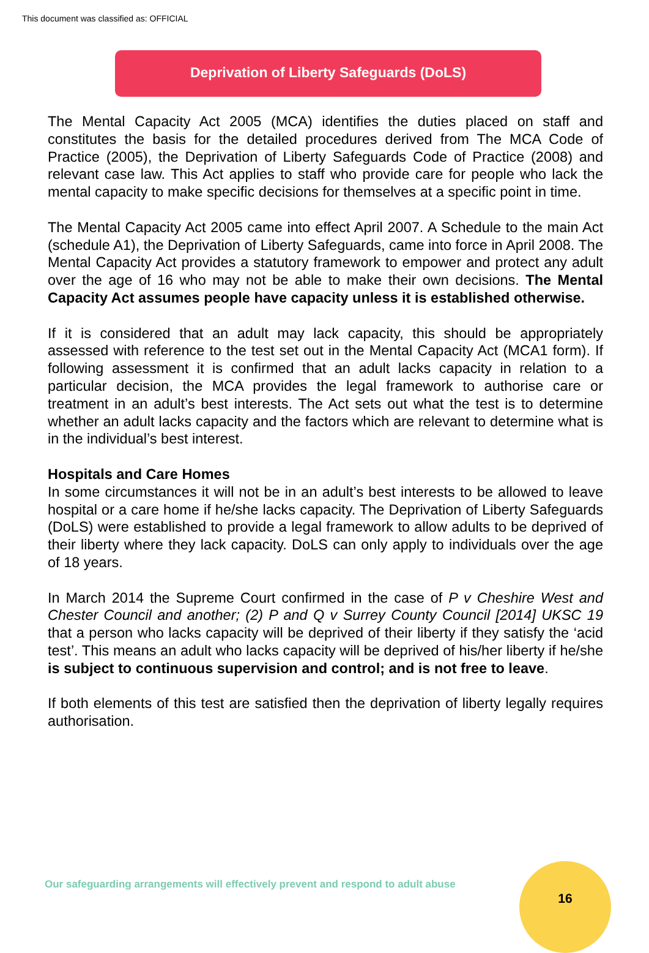This document was classified as: OFFICIAL
Deprivation of Liberty Safeguards (DoLS)
The Mental Capacity Act 2005 (MCA) identifies the duties placed on staff and constitutes the basis for the detailed procedures derived from The MCA Code of Practice (2005), the Deprivation of Liberty Safeguards Code of Practice (2008) and relevant case law. This Act applies to staff who provide care for people who lack the mental capacity to make specific decisions for themselves at a specific point in time.
The Mental Capacity Act 2005 came into effect April 2007. A Schedule to the main Act (schedule A1), the Deprivation of Liberty Safeguards, came into force in April 2008. The Mental Capacity Act provides a statutory framework to empower and protect any adult over the age of 16 who may not be able to make their own decisions. The Mental Capacity Act assumes people have capacity unless it is established otherwise.
If it is considered that an adult may lack capacity, this should be appropriately assessed with reference to the test set out in the Mental Capacity Act (MCA1 form). If following assessment it is confirmed that an adult lacks capacity in relation to a particular decision, the MCA provides the legal framework to authorise care or treatment in an adult’s best interests. The Act sets out what the test is to determine whether an adult lacks capacity and the factors which are relevant to determine what is in the individual’s best interest.
Hospitals and Care Homes
In some circumstances it will not be in an adult’s best interests to be allowed to leave hospital or a care home if he/she lacks capacity. The Deprivation of Liberty Safeguards (DoLS) were established to provide a legal framework to allow adults to be deprived of their liberty where they lack capacity. DoLS can only apply to individuals over the age of 18 years.
In March 2014 the Supreme Court confirmed in the case of P v Cheshire West and Chester Council and another; (2) P and Q v Surrey County Council [2014] UKSC 19 that a person who lacks capacity will be deprived of their liberty if they satisfy the ‘acid test’. This means an adult who lacks capacity will be deprived of his/her liberty if he/she is subject to continuous supervision and control; and is not free to leave.
If both elements of this test are satisfied then the deprivation of liberty legally requires authorisation.
Our safeguarding arrangements will effectively prevent and respond to adult abuse
16